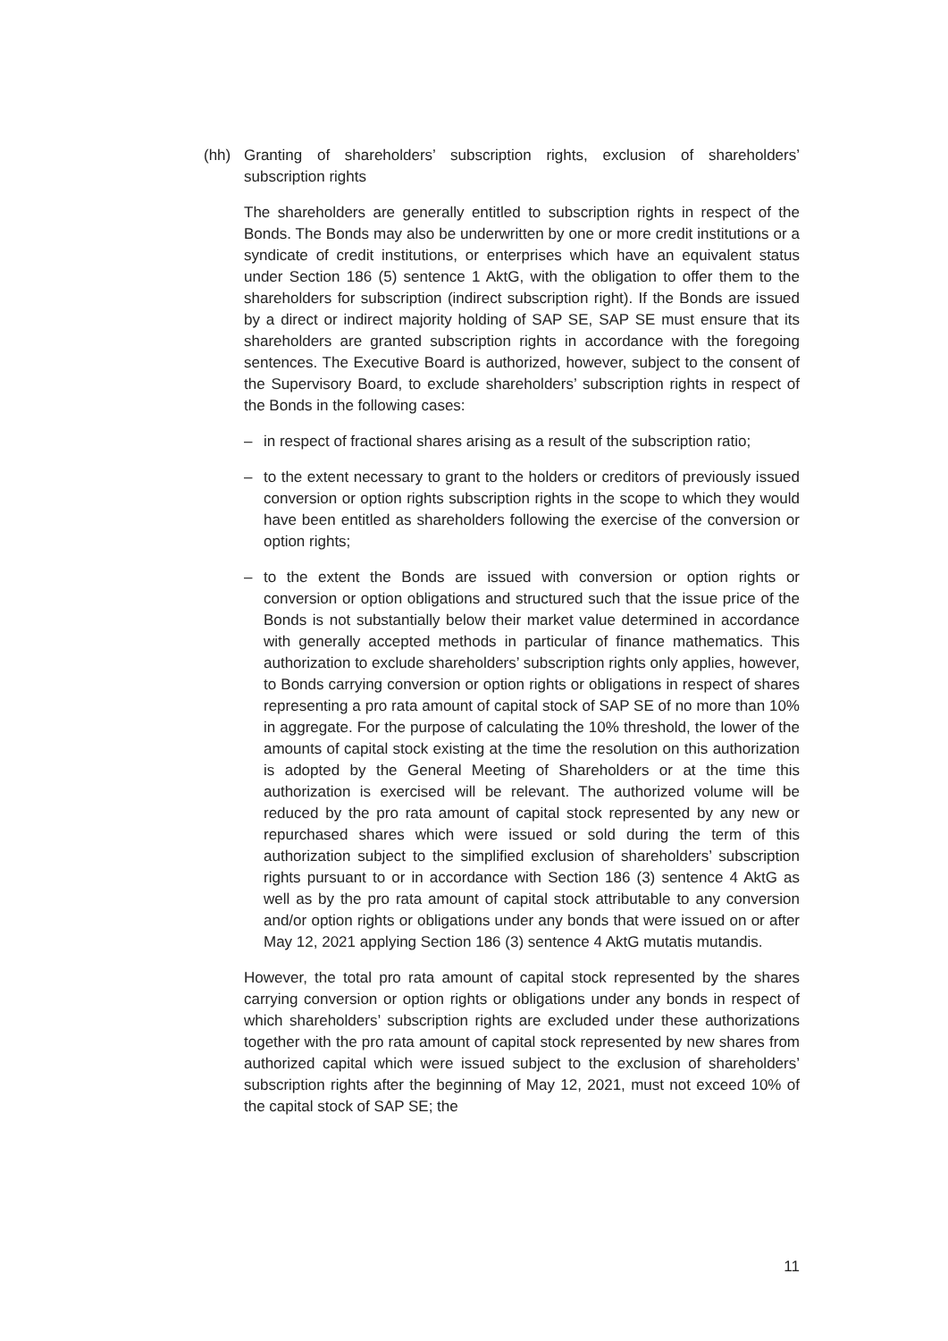(hh) Granting of shareholders’ subscription rights, exclusion of shareholders’ subscription rights
The shareholders are generally entitled to subscription rights in respect of the Bonds. The Bonds may also be underwritten by one or more credit institutions or a syndicate of credit institutions, or enterprises which have an equivalent status under Section 186 (5) sentence 1 AktG, with the obligation to offer them to the shareholders for subscription (indirect subscription right). If the Bonds are issued by a direct or indirect majority holding of SAP SE, SAP SE must ensure that its shareholders are granted subscription rights in accordance with the foregoing sentences. The Executive Board is authorized, however, subject to the consent of the Supervisory Board, to exclude shareholders’ subscription rights in respect of the Bonds in the following cases:
– in respect of fractional shares arising as a result of the subscription ratio;
– to the extent necessary to grant to the holders or creditors of previously issued conversion or option rights subscription rights in the scope to which they would have been entitled as shareholders following the exercise of the conversion or option rights;
– to the extent the Bonds are issued with conversion or option rights or conversion or option obligations and structured such that the issue price of the Bonds is not substantially below their market value determined in accordance with generally accepted methods in particular of finance mathematics. This authorization to exclude shareholders’ subscription rights only applies, however, to Bonds carrying conversion or option rights or obligations in respect of shares representing a pro rata amount of capital stock of SAP SE of no more than 10% in aggregate. For the purpose of calculating the 10% threshold, the lower of the amounts of capital stock existing at the time the resolution on this authorization is adopted by the General Meeting of Shareholders or at the time this authorization is exercised will be relevant. The authorized volume will be reduced by the pro rata amount of capital stock represented by any new or repurchased shares which were issued or sold during the term of this authorization subject to the simplified exclusion of shareholders’ subscription rights pursuant to or in accordance with Section 186 (3) sentence 4 AktG as well as by the pro rata amount of capital stock attributable to any conversion and/or option rights or obligations under any bonds that were issued on or after May 12, 2021 applying Section 186 (3) sentence 4 AktG mutatis mutandis.
However, the total pro rata amount of capital stock represented by the shares carrying conversion or option rights or obligations under any bonds in respect of which shareholders’ subscription rights are excluded under these authorizations together with the pro rata amount of capital stock represented by new shares from authorized capital which were issued subject to the exclusion of shareholders’ subscription rights after the beginning of May 12, 2021, must not exceed 10% of the capital stock of SAP SE; the
11